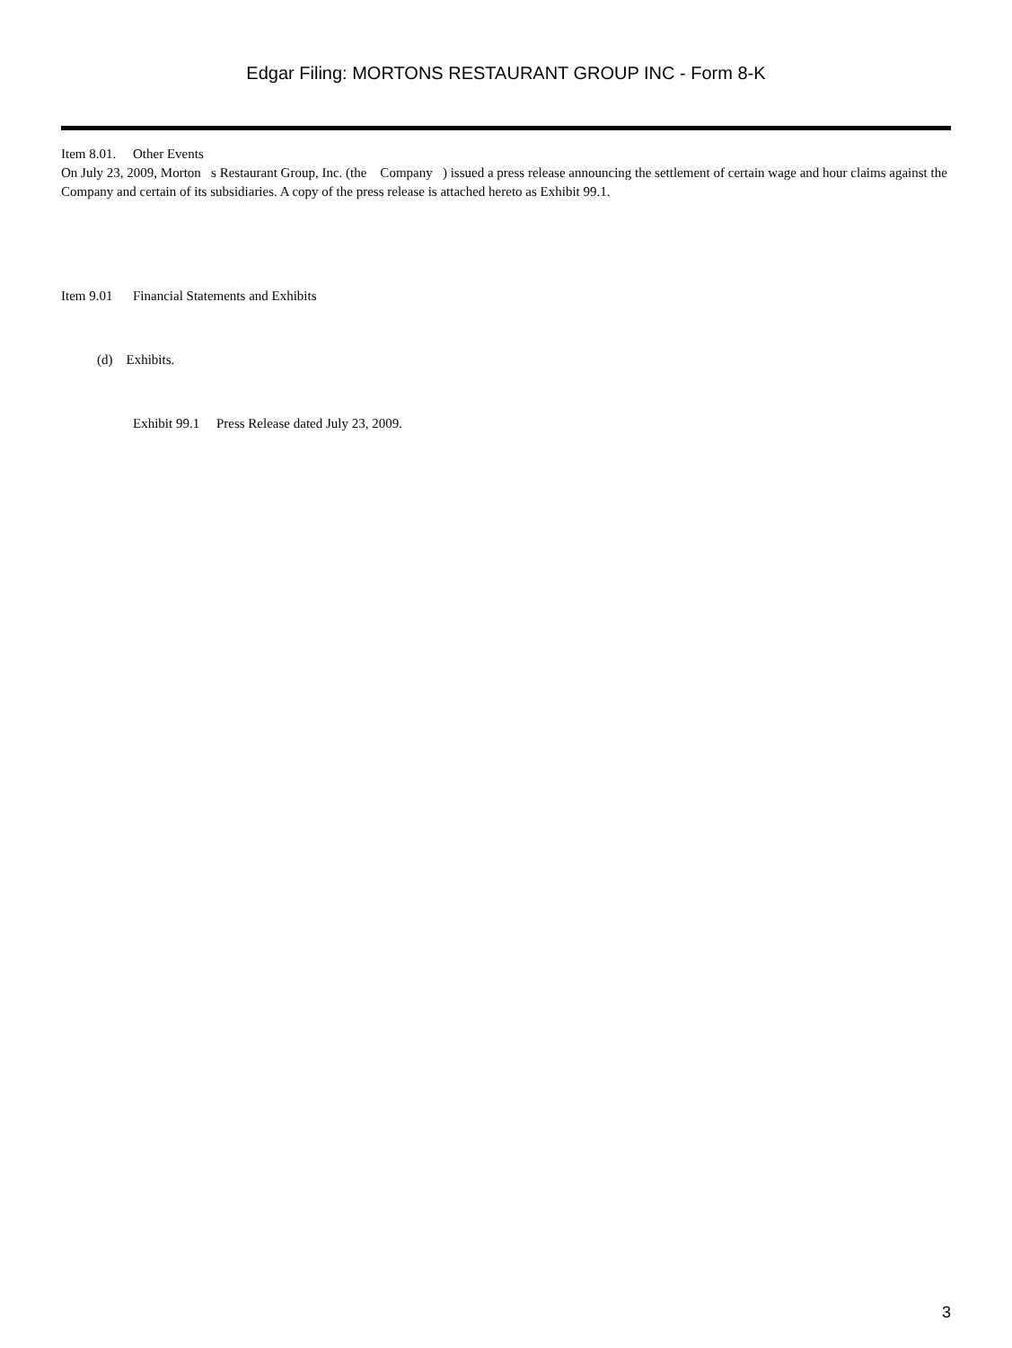Edgar Filing: MORTONS RESTAURANT GROUP INC - Form 8-K
Item 8.01. Other Events
On July 23, 2009, Morton s Restaurant Group, Inc. (the Company ) issued a press release announcing the settlement of certain wage and hour claims against the Company and certain of its subsidiaries. A copy of the press release is attached hereto as Exhibit 99.1.
Item 9.01 Financial Statements and Exhibits
(d) Exhibits.
Exhibit 99.1 Press Release dated July 23, 2009.
3